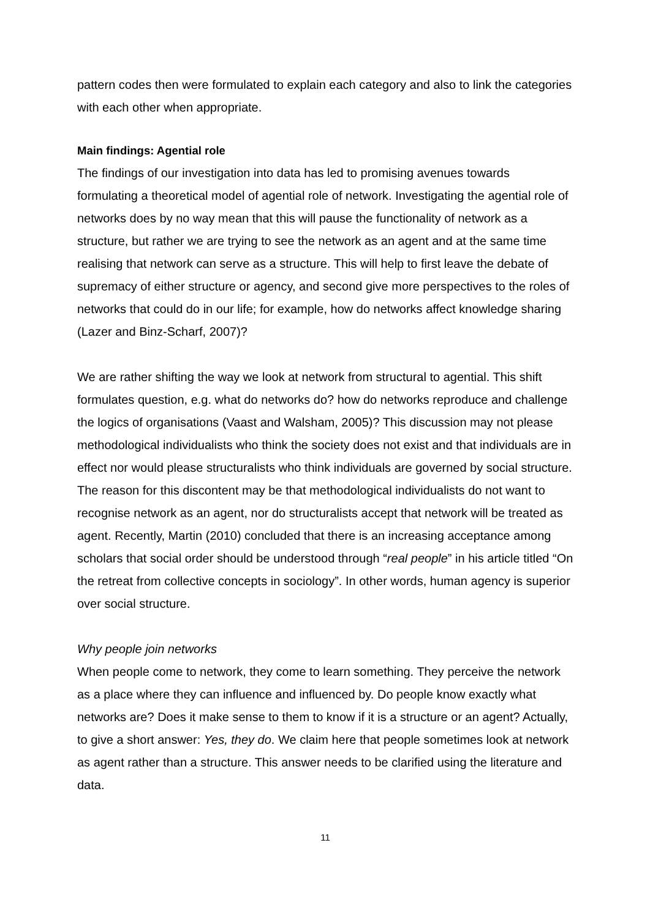pattern codes then were formulated to explain each category and also to link the categories with each other when appropriate.
Main findings: Agential role
The findings of our investigation into data has led to promising avenues towards formulating a theoretical model of agential role of network. Investigating the agential role of networks does by no way mean that this will pause the functionality of network as a structure, but rather we are trying to see the network as an agent and at the same time realising that network can serve as a structure. This will help to first leave the debate of supremacy of either structure or agency, and second give more perspectives to the roles of networks that could do in our life; for example, how do networks affect knowledge sharing (Lazer and Binz-Scharf, 2007)?
We are rather shifting the way we look at network from structural to agential. This shift formulates question, e.g. what do networks do? how do networks reproduce and challenge the logics of organisations (Vaast and Walsham, 2005)? This discussion may not please methodological individualists who think the society does not exist and that individuals are in effect nor would please structuralists who think individuals are governed by social structure. The reason for this discontent may be that methodological individualists do not want to recognise network as an agent, nor do structuralists accept that network will be treated as agent. Recently, Martin (2010) concluded that there is an increasing acceptance among scholars that social order should be understood through “real people” in his article titled “On the retreat from collective concepts in sociology”. In other words, human agency is superior over social structure.
Why people join networks
When people come to network, they come to learn something. They perceive the network as a place where they can influence and influenced by. Do people know exactly what networks are? Does it make sense to them to know if it is a structure or an agent? Actually, to give a short answer: Yes, they do. We claim here that people sometimes look at network as agent rather than a structure. This answer needs to be clarified using the literature and data.
11